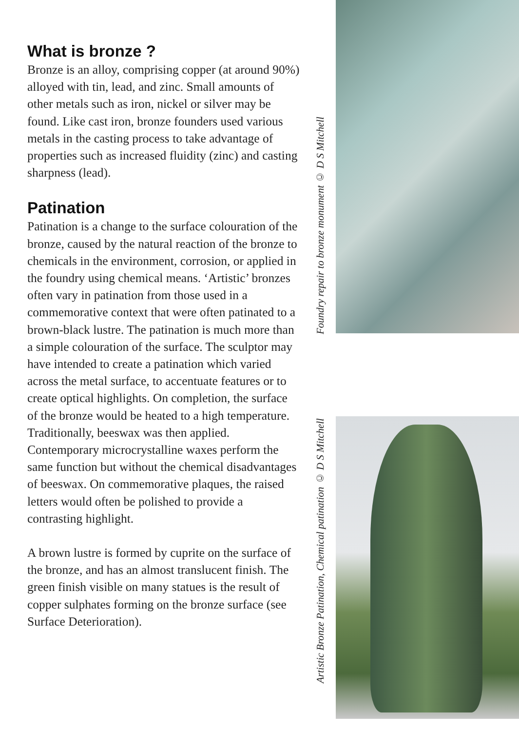What is bronze ?
Bronze is an alloy, comprising copper (at around 90%) alloyed with tin, lead, and zinc. Small amounts of other metals such as iron, nickel or silver may be found. Like cast iron, bronze founders used various metals in the casting process to take advantage of properties such as increased fluidity (zinc) and casting sharpness (lead).
Patination
Patination is a change to the surface colouration of the bronze, caused by the natural reaction of the bronze to chemicals in the environment, corrosion, or applied in the foundry using chemical means. ‘Artistic’ bronzes often vary in patination from those used in a commemorative context that were often patinated to a brown-black lustre. The patination is much more than a simple colouration of the surface. The sculptor may have intended to create a patination which varied across the metal surface, to accentuate features or to create optical highlights. On completion, the surface of the bronze would be heated to a high temperature. Traditionally, beeswax was then applied. Contemporary microcrystalline waxes perform the same function but without the chemical disadvantages of beeswax. On commemorative plaques, the raised letters would often be polished to provide a contrasting highlight.
A brown lustre is formed by cuprite on the surface of the bronze, and has an almost translucent finish. The green finish visible on many statues is the result of copper sulphates forming on the bronze surface (see Surface Deterioration).
Foundry repair to bronze monument © D S Mitchell
Artistic Bronze Patination, Chemical patination © D S Mitchell